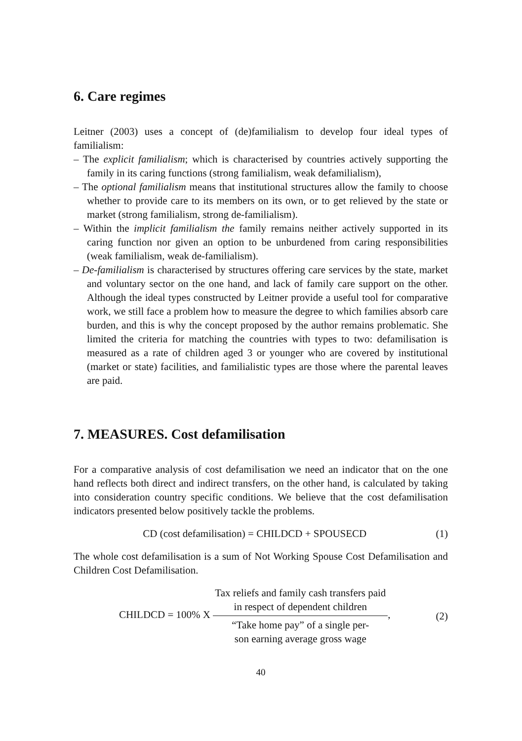6. Care regimes
Leitner (2003) uses a concept of (de)familialism to develop four ideal types of familialism:
– The explicit familialism; which is characterised by countries actively supporting the family in its caring functions (strong familialism, weak defamilialism),
– The optional familialism means that institutional structures allow the family to choose whether to provide care to its members on its own, or to get relieved by the state or market (strong familialism, strong de-familialism).
– Within the implicit familialism the family remains neither actively supported in its caring function nor given an option to be unburdened from caring responsibilities (weak familialism, weak de-familialism).
– De-familialism is characterised by structures offering care services by the state, market and voluntary sector on the one hand, and lack of family care support on the other. Although the ideal types constructed by Leitner provide a useful tool for comparative work, we still face a problem how to measure the degree to which families absorb care burden, and this is why the concept proposed by the author remains problematic. She limited the criteria for matching the countries with types to two: defamilisation is measured as a rate of children aged 3 or younger who are covered by institutional (market or state) facilities, and familialistic types are those where the parental leaves are paid.
7. MEASURES. Cost defamilisation
For a comparative analysis of cost defamilisation we need an indicator that on the one hand reflects both direct and indirect transfers, on the other hand, is calculated by taking into consideration country specific conditions. We believe that the cost defamilisation indicators presented below positively tackle the problems.
CD (cost defamilisation) = CHILDCD + SPOUSECD (1)
The whole cost defamilisation is a sum of Not Working Spouse Cost Defamilisation and Children Cost Defamilisation.
CHILDCD = 100% X Tax reliefs and family cash transfers paid
in respect of dependent children “Take home pay” of a single per-
son earning average gross wage, (2)
40